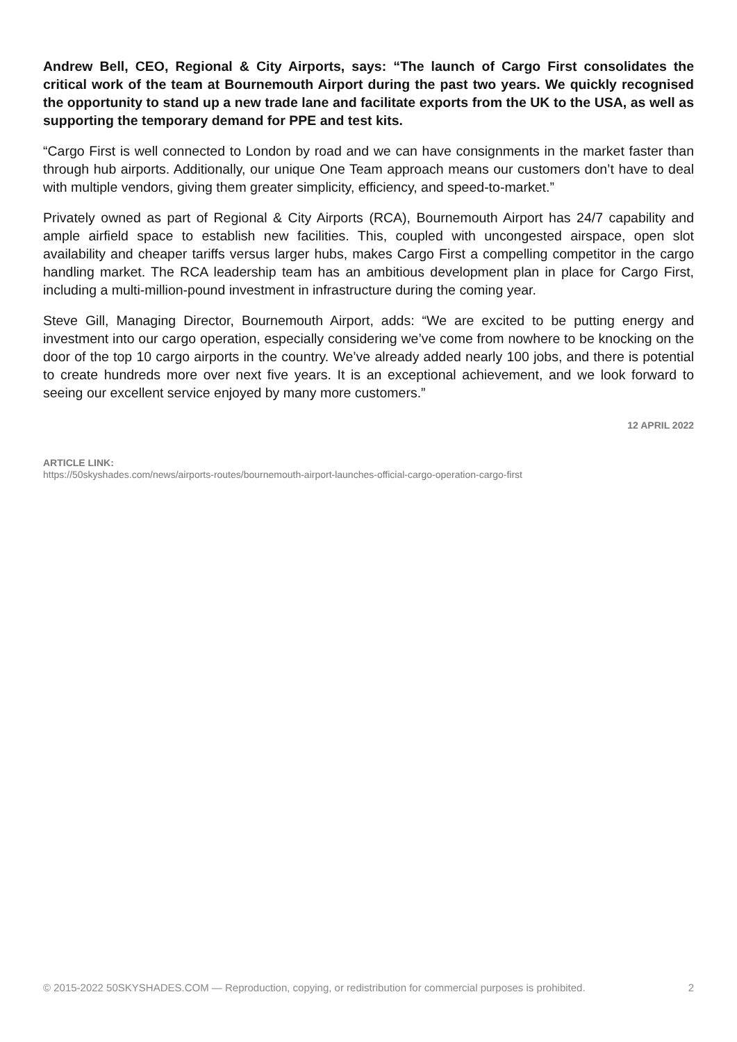Andrew Bell, CEO, Regional & City Airports, says: “The launch of Cargo First consolidates the critical work of the team at Bournemouth Airport during the past two years. We quickly recognised the opportunity to stand up a new trade lane and facilitate exports from the UK to the USA, as well as supporting the temporary demand for PPE and test kits.
“Cargo First is well connected to London by road and we can have consignments in the market faster than through hub airports. Additionally, our unique One Team approach means our customers don’t have to deal with multiple vendors, giving them greater simplicity, efficiency, and speed-to-market.”
Privately owned as part of Regional & City Airports (RCA), Bournemouth Airport has 24/7 capability and ample airfield space to establish new facilities. This, coupled with uncongested airspace, open slot availability and cheaper tariffs versus larger hubs, makes Cargo First a compelling competitor in the cargo handling market. The RCA leadership team has an ambitious development plan in place for Cargo First, including a multi-million-pound investment in infrastructure during the coming year.
Steve Gill, Managing Director, Bournemouth Airport, adds: “We are excited to be putting energy and investment into our cargo operation, especially considering we’ve come from nowhere to be knocking on the door of the top 10 cargo airports in the country. We’ve already added nearly 100 jobs, and there is potential to create hundreds more over next five years. It is an exceptional achievement, and we look forward to seeing our excellent service enjoyed by many more customers.”
12 APRIL 2022
ARTICLE LINK:
https://50skyshades.com/news/airports-routes/bournemouth-airport-launches-official-cargo-operation-cargo-first
© 2015-2022 50SKYSHADES.COM — Reproduction, copying, or redistribution for commercial purposes is prohibited. 2